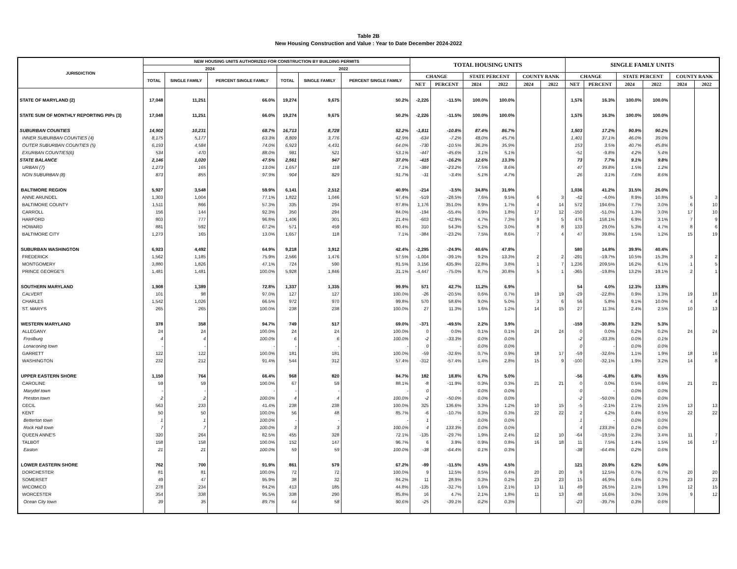Table 2B
New Housing Construction and Value : Year to Date December 2024-2022
| JURISDICTION | NEW HOUSING UNITS AUTHORIZED FOR CONSTRUCTION BY BUILDING PERMITS | | | | | | TOTAL HOUSING UNITS | | | | | | SINGLE FAMLY UNITS | | | | | |
| --- | --- | --- | --- | --- | --- | --- | --- | --- | --- | --- | --- | --- | --- | --- | --- | --- | --- | --- |
| | 2024 | | | 2022 | | | | | | | | | | | | | | |
| | TOTAL | SINGLE FAMILY | PERCENT SINGLE FAMILY | TOTAL | SINGLE FAMILY | PERCENT SINGLE FAMILY | CHANGE | | STATE PERCENT | | COUNTY RANK | | CHANGE | | STATE PERCENT | | COUNTY RANK | |
| | | | | | | | NET | PERCENT | 2024 | 2022 | 2024 | 2022 | NET | PERCENT | 2024 | 2022 | 2024 | 2022 |
| STATE OF MARYLAND (2) | 17,048 | 11,251 | 66.0% | 19,274 | 9,675 | 50.2% | -2,226 | -11.5% | 100.0% | 100.0% | | | 1,576 | 16.3% | 100.0% | 100.0% | | |
| STATE SUM OF MONTHLY REPORTING PIPs (3) | 17,048 | 11,251 | 66.0% | 19,274 | 9,675 | 50.2% | -2,226 | -11.5% | 100.0% | 100.0% | | | 1,576 | 16.3% | 100.0% | 100.0% | | |
| SUBURBAN COUNTIES | 14,902 | 10,231 | 68.7% | 16,713 | 8,728 | 52.2% | -1,811 | -10.8% | 87.4% | 86.7% | | | 1,503 | 17.2% | 90.9% | 90.2% | | |
| INNER SUBURBAN COUNTIES (4) | 8,175 | 5,177 | 63.3% | 8,809 | 3,776 | 42.9% | -634 | -7.2% | 48.0% | 45.7% | | | 1,401 | 37.1% | 46.0% | 39.0% | | |
| OUTER SUBURBAN COUNTIES (5) | 6,193 | 4,584 | 74.0% | 6,923 | 4,431 | 64.0% | -730 | -10.5% | 36.3% | 35.9% | | | 153 | 3.5% | 40.7% | 45.8% | | |
| EXURBAN COUNTIES(6) | 534 | 470 | 88.0% | 981 | 521 | 53.1% | -447 | -45.6% | 3.1% | 5.1% | | | -51 | -9.8% | 4.2% | 5.4% | | |
| STATE BALANCE | 2,146 | 1,020 | 47.5% | 2,561 | 947 | 37.0% | -415 | -16.2% | 12.6% | 13.3% | | | 73 | 7.7% | 9.1% | 9.8% | | |
| URBAN (7) | 1,273 | 165 | 13.0% | 1,657 | 118 | 7.1% | -384 | -23.2% | 7.5% | 8.6% | | | 47 | 39.8% | 1.5% | 1.2% | | |
| NON SUBURBAN (8) | 873 | 855 | 97.9% | 904 | 829 | 91.7% | -31 | -3.4% | 5.1% | 4.7% | | | 26 | 3.1% | 7.6% | 8.6% | | |
| BALTIMORE REGION | 5,927 | 3,548 | 59.9% | 6,141 | 2,512 | 40.9% | -214 | -3.5% | 34.8% | 31.9% | | | 1,036 | 41.2% | 31.5% | 26.0% | | |
| ANNE ARUNDEL | 1,303 | 1,004 | 77.1% | 1,822 | 1,046 | 57.4% | -519 | -28.5% | 7.6% | 9.5% | 6 | 3 | -42 | -4.0% | 8.9% | 10.8% | 5 | 3 |
| BALTIMORE COUNTY | 1,511 | 866 | 57.3% | 335 | 294 | 87.8% | 1,176 | 351.0% | 8.9% | 1.7% | 4 | 14 | 572 | 194.6% | 7.7% | 3.0% | 6 | 10 |
| CARROLL | 156 | 144 | 92.3% | 350 | 294 | 84.0% | -194 | -55.4% | 0.9% | 1.8% | 17 | 12 | -150 | -51.0% | 1.3% | 3.0% | 17 | 10 |
| HARFORD | 803 | 777 | 96.8% | 1,406 | 301 | 21.4% | -603 | -42.9% | 4.7% | 7.3% | 9 | 5 | 476 | 158.1% | 6.9% | 3.1% | 7 | 9 |
| HOWARD | 881 | 592 | 67.2% | 571 | 459 | 80.4% | 310 | 54.3% | 5.2% | 3.0% | 8 | 8 | 133 | 29.0% | 5.3% | 4.7% | 8 | 6 |
| BALTIMORE CITY | 1,273 | 165 | 13.0% | 1,657 | 118 | 7.1% | -384 | -23.2% | 7.5% | 8.6% | 7 | 4 | 47 | 39.8% | 1.5% | 1.2% | 15 | 19 |
| SUBURBAN WASHINGTON | 6,923 | 4,492 | 64.9% | 9,218 | 3,912 | 42.4% | -2,295 | -24.9% | 40.6% | 47.8% | | | 580 | 14.8% | 39.9% | 40.4% | | |
| FREDERICK | 1,562 | 1,185 | 75.9% | 2,566 | 1,476 | 57.5% | -1,004 | -39.1% | 9.2% | 13.3% | 2 | 2 | -291 | -19.7% | 10.5% | 15.3% | 3 | 2 |
| MONTGOMERY | 3,880 | 1,826 | 47.1% | 724 | 590 | 81.5% | 3,156 | 435.9% | 22.8% | 3.8% | 1 | 7 | 1,236 | 209.5% | 16.2% | 6.1% | 1 | 5 |
| PRINCE GEORGE'S | 1,481 | 1,481 | 100.0% | 5,928 | 1,846 | 31.1% | -4,447 | -75.0% | 8.7% | 30.8% | 5 | 1 | -365 | -19.8% | 13.2% | 19.1% | 2 | 1 |
| SOUTHERN MARYLAND | 1,908 | 1,389 | 72.8% | 1,337 | 1,335 | 99.9% | 571 | 42.7% | 11.2% | 6.9% | | | 54 | 4.0% | 12.3% | 13.8% | | |
| CALVERT | 101 | 98 | 97.0% | 127 | 127 | 100.0% | -26 | -20.5% | 0.6% | 0.7% | 19 | 19 | -29 | -22.8% | 0.9% | 1.3% | 19 | 18 |
| CHARLES | 1,542 | 1,026 | 66.5% | 972 | 970 | 99.8% | 570 | 58.6% | 9.0% | 5.0% | 3 | 6 | 56 | 5.8% | 9.1% | 10.0% | 4 | 4 |
| ST. MARY'S | 265 | 265 | 100.0% | 238 | 238 | 100.0% | 27 | 11.3% | 1.6% | 1.2% | 14 | 15 | 27 | 11.3% | 2.4% | 2.5% | 10 | 13 |
| WESTERN MARYLAND | 378 | 358 | 94.7% | 749 | 517 | 69.0% | -371 | -49.5% | 2.2% | 3.9% | | | -159 | -30.8% | 3.2% | 5.3% | | |
| ALLEGANY | 24 | 24 | 100.0% | 24 | 24 | 100.0% | 0 | 0.0% | 0.1% | 0.1% | 24 | 24 | 0 | 0.0% | 0.2% | 0.2% | 24 | 24 |
| Frostburg | 4 | 4 | 100.0% | 6 | 6 | 100.0% | -2 | -33.3% | 0.0% | 0.0% | | | -2 | -33.3% | 0.0% | 0.1% | | |
| Lonaconing town | - | - | - | - | - | - | 0 | - | 0.0% | 0.0% | | | 0 | - | 0.0% | 0.0% | | |
| GARRETT | 122 | 122 | 100.0% | 181 | 181 | 100.0% | -59 | -32.6% | 0.7% | 0.9% | 18 | 17 | -59 | -32.6% | 1.1% | 1.9% | 18 | 16 |
| WASHINGTON | 232 | 212 | 91.4% | 544 | 312 | 57.4% | -312 | -57.4% | 1.4% | 2.8% | 15 | 9 | -100 | -32.1% | 1.9% | 3.2% | 14 | 8 |
| UPPER EASTERN SHORE | 1,150 | 764 | 66.4% | 968 | 820 | 84.7% | 182 | 18.8% | 6.7% | 5.0% | | | -56 | -6.8% | 6.8% | 8.5% | | |
| CAROLINE | 59 | 59 | 100.0% | 67 | 59 | 88.1% | -8 | -11.9% | 0.3% | 0.3% | 21 | 21 | 0 | 0.0% | 0.5% | 0.6% | 21 | 21 |
| Marydel town | - | - | - | - | - | - | 0 | - | 0.0% | 0.0% | | | 0 | - | 0.0% | 0.0% | | |
| Preston town | 2 | 2 | 100.0% | 4 | 4 | 100.0% | -2 | -50.0% | 0.0% | 0.0% | | | -2 | -50.0% | 0.0% | 0.0% | | |
| CECIL | 563 | 233 | 41.4% | 238 | 238 | 100.0% | 325 | 136.6% | 3.3% | 1.2% | 10 | 15 | -5 | -2.1% | 2.1% | 2.5% | 13 | 13 |
| KENT | 50 | 50 | 100.0% | 56 | 48 | 85.7% | -6 | -10.7% | 0.3% | 0.3% | 22 | 22 | 2 | 4.2% | 0.4% | 0.5% | 22 | 22 |
| Betterton town | 1 | 1 | 100.0% | - | - | - | 1 | - | 0.0% | 0.0% | | | 1 | - | 0.0% | 0.0% | | |
| Rock Hall town | 7 | 7 | 100.0% | 3 | 3 | 100.0% | 4 | 133.3% | 0.0% | 0.0% | | | 4 | 133.3% | 0.1% | 0.0% | | |
| QUEEN ANNE'S | 320 | 264 | 82.5% | 455 | 328 | 72.1% | -135 | -29.7% | 1.9% | 2.4% | 12 | 10 | -64 | -19.5% | 2.3% | 3.4% | 11 | 7 |
| TALBOT | 158 | 158 | 100.0% | 152 | 147 | 96.7% | 6 | 3.9% | 0.9% | 0.8% | 16 | 18 | 11 | 7.5% | 1.4% | 1.5% | 16 | 17 |
| Easton | 21 | 21 | 100.0% | 59 | 59 | 100.0% | -38 | -64.4% | 0.1% | 0.3% | | | -38 | -64.4% | 0.2% | 0.6% | | |
| LOWER EASTERN SHORE | 762 | 700 | 91.9% | 861 | 579 | 67.2% | -99 | -11.5% | 4.5% | 4.5% | | | 121 | 20.9% | 6.2% | 6.0% | | |
| DORCHESTER | 81 | 81 | 100.0% | 72 | 72 | 100.0% | 9 | 12.5% | 0.5% | 0.4% | 20 | 20 | 9 | 12.5% | 0.7% | 0.7% | 20 | 20 |
| SOMERSET | 49 | 47 | 95.9% | 38 | 32 | 84.2% | 11 | 28.9% | 0.3% | 0.2% | 23 | 23 | 15 | 46.9% | 0.4% | 0.3% | 23 | 23 |
| WICOMICO | 278 | 234 | 84.2% | 413 | 185 | 44.8% | -135 | -32.7% | 1.6% | 2.1% | 13 | 11 | 49 | 26.5% | 2.1% | 1.9% | 12 | 15 |
| WORCESTER | 354 | 338 | 95.5% | 338 | 290 | 85.8% | 16 | 4.7% | 2.1% | 1.8% | 11 | 13 | 48 | 16.6% | 3.0% | 3.0% | 9 | 12 |
| Ocean City town | 39 | 35 | 89.7% | 64 | 58 | 90.6% | -25 | -39.1% | 0.2% | 0.3% | | | -23 | -39.7% | 0.3% | 0.6% | | |